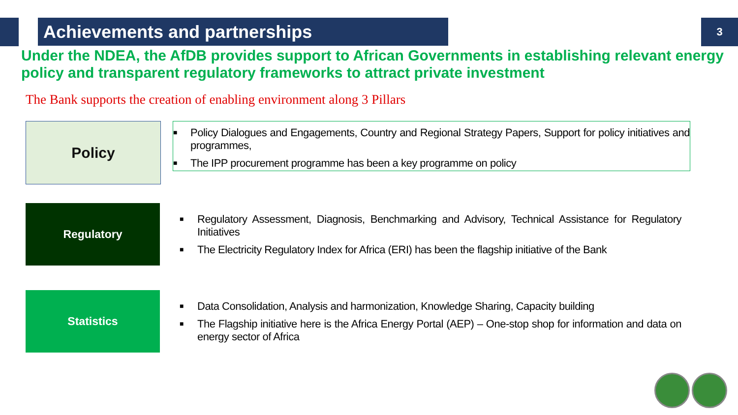Achievements and partnerships
3
Under the NDEA, the AfDB provides support to African Governments in establishing relevant energy policy and transparent regulatory frameworks to attract private investment
The Bank supports the creation of enabling environment along 3 Pillars
Policy
■ Policy Dialogues and Engagements, Country and Regional Strategy Papers, Support for policy initiatives and programmes,
■ The IPP procurement programme has been a key programme on policy
Regulatory
■ Regulatory Assessment, Diagnosis, Benchmarking and Advisory, Technical Assistance for Regulatory Initiatives
■ The Electricity Regulatory Index for Africa (ERI) has been the flagship initiative of the Bank
Statistics
■ Data Consolidation, Analysis and harmonization, Knowledge Sharing, Capacity building
■ The Flagship initiative here is the Africa Energy Portal (AEP) – One-stop shop for information and data on energy sector of Africa